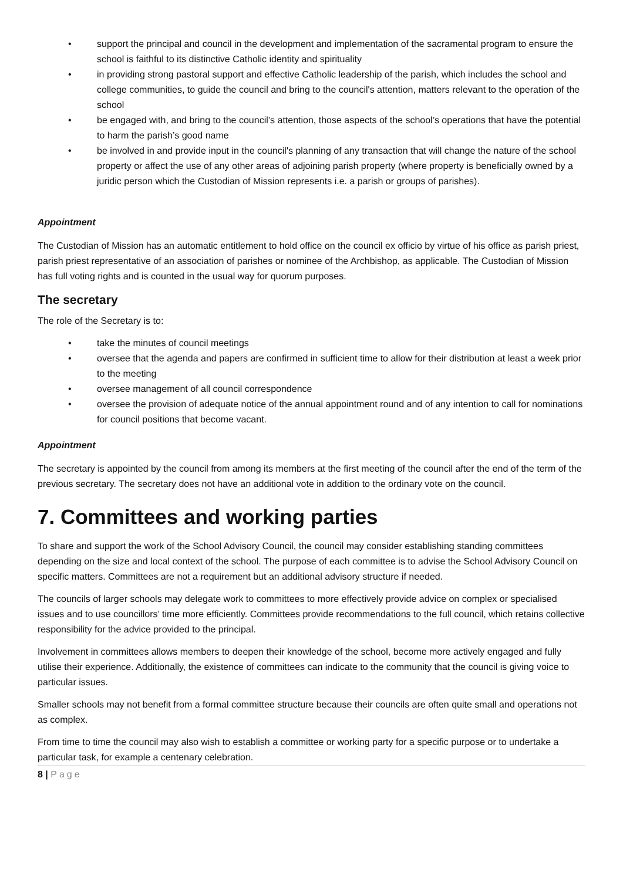• support the principal and council in the development and implementation of the sacramental program to ensure the school is faithful to its distinctive Catholic identity and spirituality
• in providing strong pastoral support and effective Catholic leadership of the parish, which includes the school and college communities, to guide the council and bring to the council's attention, matters relevant to the operation of the school
• be engaged with, and bring to the council’s attention, those aspects of the school’s operations that have the potential to harm the parish’s good name
• be involved in and provide input in the council's planning of any transaction that will change the nature of the school property or affect the use of any other areas of adjoining parish property (where property is beneficially owned by a juridic person which the Custodian of Mission represents i.e. a parish or groups of parishes).
Appointment
The Custodian of Mission has an automatic entitlement to hold office on the council ex officio by virtue of his office as parish priest, parish priest representative of an association of parishes or nominee of the Archbishop, as applicable. The Custodian of Mission has full voting rights and is counted in the usual way for quorum purposes.
The secretary
The role of the Secretary is to:
• take the minutes of council meetings
• oversee that the agenda and papers are confirmed in sufficient time to allow for their distribution at least a week prior to the meeting
• oversee management of all council correspondence
• oversee the provision of adequate notice of the annual appointment round and of any intention to call for nominations for council positions that become vacant.
Appointment
The secretary is appointed by the council from among its members at the first meeting of the council after the end of the term of the previous secretary. The secretary does not have an additional vote in addition to the ordinary vote on the council.
7. Committees and working parties
To share and support the work of the School Advisory Council, the council may consider establishing standing committees depending on the size and local context of the school. The purpose of each committee is to advise the School Advisory Council on specific matters. Committees are not a requirement but an additional advisory structure if needed.
The councils of larger schools may delegate work to committees to more effectively provide advice on complex or specialised issues and to use councillors’ time more efficiently. Committees provide recommendations to the full council, which retains collective responsibility for the advice provided to the principal.
Involvement in committees allows members to deepen their knowledge of the school, become more actively engaged and fully utilise their experience. Additionally, the existence of committees can indicate to the community that the council is giving voice to particular issues.
Smaller schools may not benefit from a formal committee structure because their councils are often quite small and operations not as complex.
From time to time the council may also wish to establish a committee or working party for a specific purpose or to undertake a particular task, for example a centenary celebration.
8 | Page